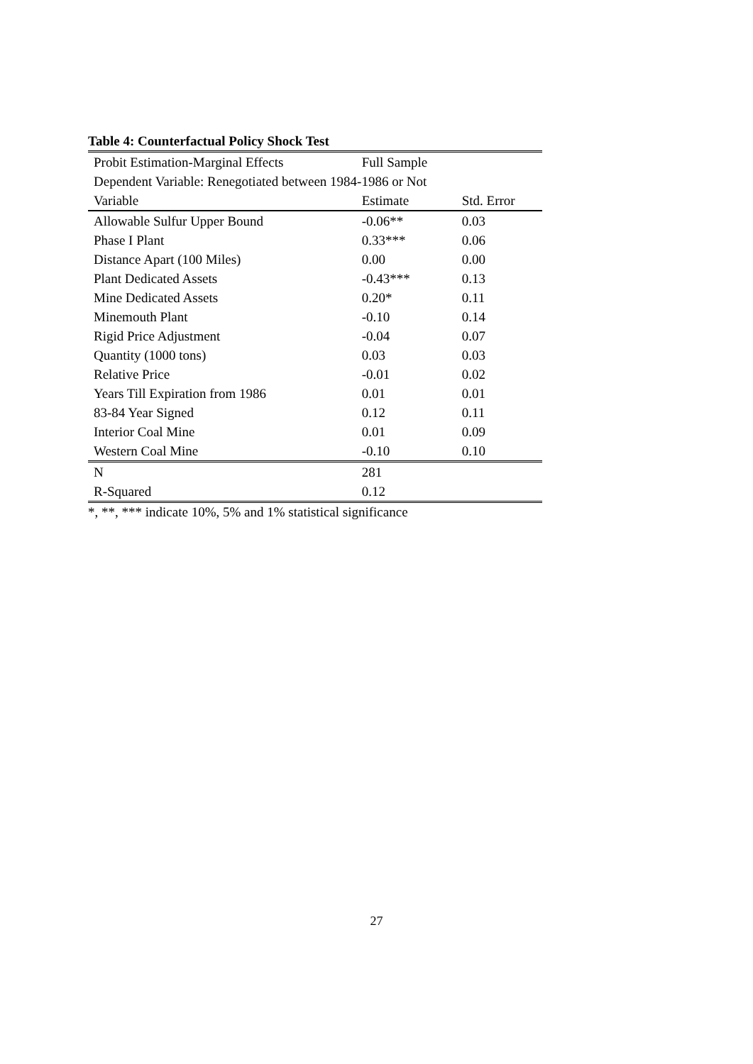Table 4: Counterfactual Policy Shock Test
| Probit Estimation-Marginal Effects | Full Sample | |
| Dependent Variable: Renegotiated between 1984-1986 or Not | | |
| Variable | Estimate | Std. Error |
| Allowable Sulfur Upper Bound | -0.06** | 0.03 |
| Phase I Plant | 0.33*** | 0.06 |
| Distance Apart (100 Miles) | 0.00 | 0.00 |
| Plant Dedicated Assets | -0.43*** | 0.13 |
| Mine Dedicated Assets | 0.20* | 0.11 |
| Minemouth Plant | -0.10 | 0.14 |
| Rigid Price Adjustment | -0.04 | 0.07 |
| Quantity (1000 tons) | 0.03 | 0.03 |
| Relative Price | -0.01 | 0.02 |
| Years Till Expiration from 1986 | 0.01 | 0.01 |
| 83-84 Year Signed | 0.12 | 0.11 |
| Interior Coal Mine | 0.01 | 0.09 |
| Western Coal Mine | -0.10 | 0.10 |
| N | 281 | |
| R-Squared | 0.12 | |
*, **, *** indicate 10%, 5% and 1% statistical significance
27